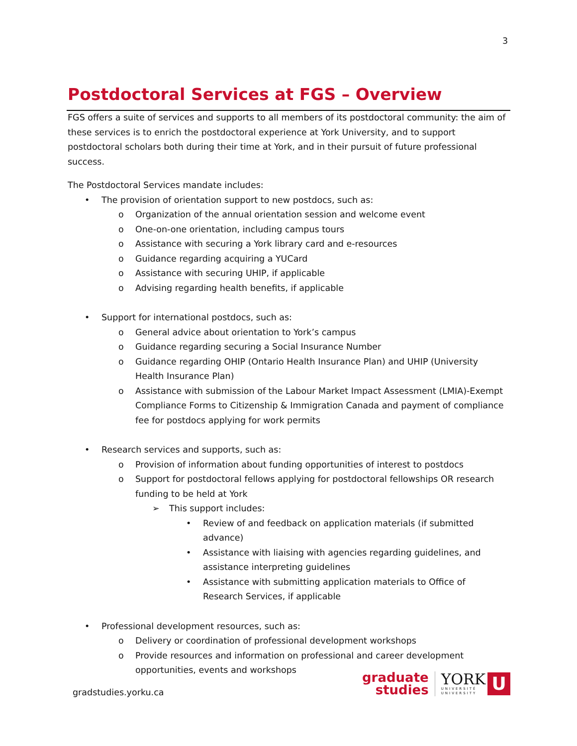3
Postdoctoral Services at FGS – Overview
FGS offers a suite of services and supports to all members of its postdoctoral community: the aim of these services is to enrich the postdoctoral experience at York University, and to support postdoctoral scholars both during their time at York, and in their pursuit of future professional success.
The Postdoctoral Services mandate includes:
• The provision of orientation support to new postdocs, such as:
o Organization of the annual orientation session and welcome event
o One-on-one orientation, including campus tours
o Assistance with securing a York library card and e-resources
o Guidance regarding acquiring a YUCard
o Assistance with securing UHIP, if applicable
o Advising regarding health benefits, if applicable
• Support for international postdocs, such as:
o General advice about orientation to York’s campus
o Guidance regarding securing a Social Insurance Number
o Guidance regarding OHIP (Ontario Health Insurance Plan) and UHIP (University Health Insurance Plan)
o Assistance with submission of the Labour Market Impact Assessment (LMIA)-Exempt Compliance Forms to Citizenship & Immigration Canada and payment of compliance fee for postdocs applying for work permits
• Research services and supports, such as:
o Provision of information about funding opportunities of interest to postdocs
o Support for postdoctoral fellows applying for postdoctoral fellowships OR research funding to be held at York
➢ This support includes:
• Review of and feedback on application materials (if submitted advance)
• Assistance with liaising with agencies regarding guidelines, and assistance interpreting guidelines
• Assistance with submitting application materials to Office of Research Services, if applicable
• Professional development resources, such as:
o Delivery or coordination of professional development workshops
o Provide resources and information on professional and career development opportunities, events and workshops
gradstudies.yorku.ca
graduate
studies
YORK
UNIVERSITÉ
UNIVERSITY
U